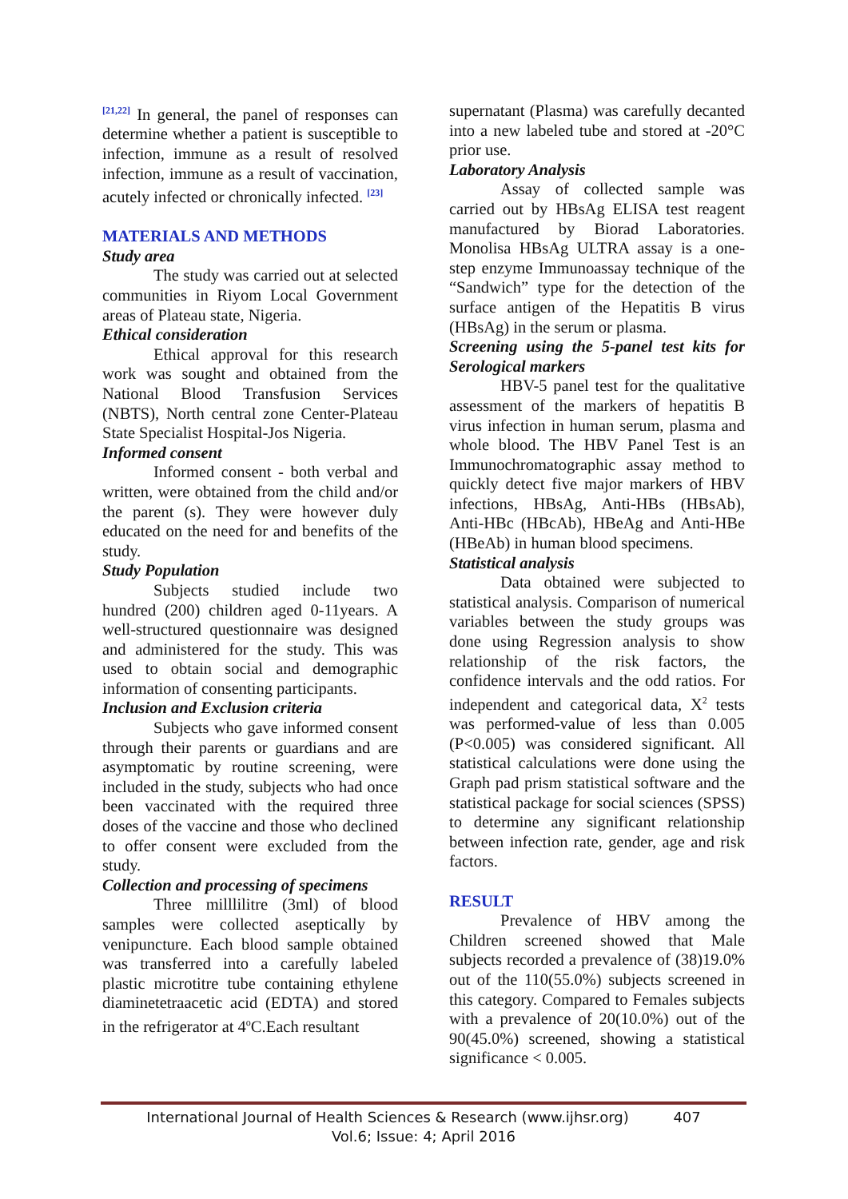<sup>[21,22]</sup> In general, the panel of responses can determine whether a patient is susceptible to infection, immune as a result of resolved infection, immune as a result of vaccination, acutely infected or chronically infected. <sup>[23]</sup>
MATERIALS AND METHODS
Study area
The study was carried out at selected communities in Riyom Local Government areas of Plateau state, Nigeria.
Ethical consideration
Ethical approval for this research work was sought and obtained from the National Blood Transfusion Services (NBTS), North central zone Center-Plateau State Specialist Hospital-Jos Nigeria.
Informed consent
Informed consent - both verbal and written, were obtained from the child and/or the parent (s). They were however duly educated on the need for and benefits of the study.
Study Population
Subjects studied include two hundred (200) children aged 0-11years. A well-structured questionnaire was designed and administered for the study. This was used to obtain social and demographic information of consenting participants.
Inclusion and Exclusion criteria
Subjects who gave informed consent through their parents or guardians and are asymptomatic by routine screening, were included in the study, subjects who had once been vaccinated with the required three doses of the vaccine and those who declined to offer consent were excluded from the study.
Collection and processing of specimens
Three milllilitre (3ml) of blood samples were collected aseptically by venipuncture. Each blood sample obtained was transferred into a carefully labeled plastic microtitre tube containing ethylene diaminetetraacetic acid (EDTA) and stored in the refrigerator at 4<sup>o</sup>C.Each resultant
supernatant (Plasma) was carefully decanted into a new labeled tube and stored at -20°C prior use.
Laboratory Analysis
Assay of collected sample was carried out by HBsAg ELISA test reagent manufactured by Biorad Laboratories. Monolisa HBsAg ULTRA assay is a one-step enzyme Immunoassay technique of the “Sandwich” type for the detection of the surface antigen of the Hepatitis B virus (HBsAg) in the serum or plasma.
Screening using the 5-panel test kits for Serological markers
HBV-5 panel test for the qualitative assessment of the markers of hepatitis B virus infection in human serum, plasma and whole blood. The HBV Panel Test is an Immunochromatographic assay method to quickly detect five major markers of HBV infections, HBsAg, Anti-HBs (HBsAb), Anti-HBc (HBcAb), HBeAg and Anti-HBe (HBeAb) in human blood specimens.
Statistical analysis
Data obtained were subjected to statistical analysis. Comparison of numerical variables between the study groups was done using Regression analysis to show relationship of the risk factors, the confidence intervals and the odd ratios. For independent and categorical data, X<sup>2</sup> tests was performed-value of less than 0.005 (P<0.005) was considered significant. All statistical calculations were done using the Graph pad prism statistical software and the statistical package for social sciences (SPSS) to determine any significant relationship between infection rate, gender, age and risk factors.
RESULT
Prevalence of HBV among the Children screened showed that Male subjects recorded a prevalence of (38)19.0% out of the 110(55.0%) subjects screened in this category. Compared to Females subjects with a prevalence of 20(10.0%) out of the 90(45.0%) screened, showing a statistical significance < 0.005.
International Journal of Health Sciences & Research (www.ijhsr.org) 407
Vol.6; Issue: 4; April 2016